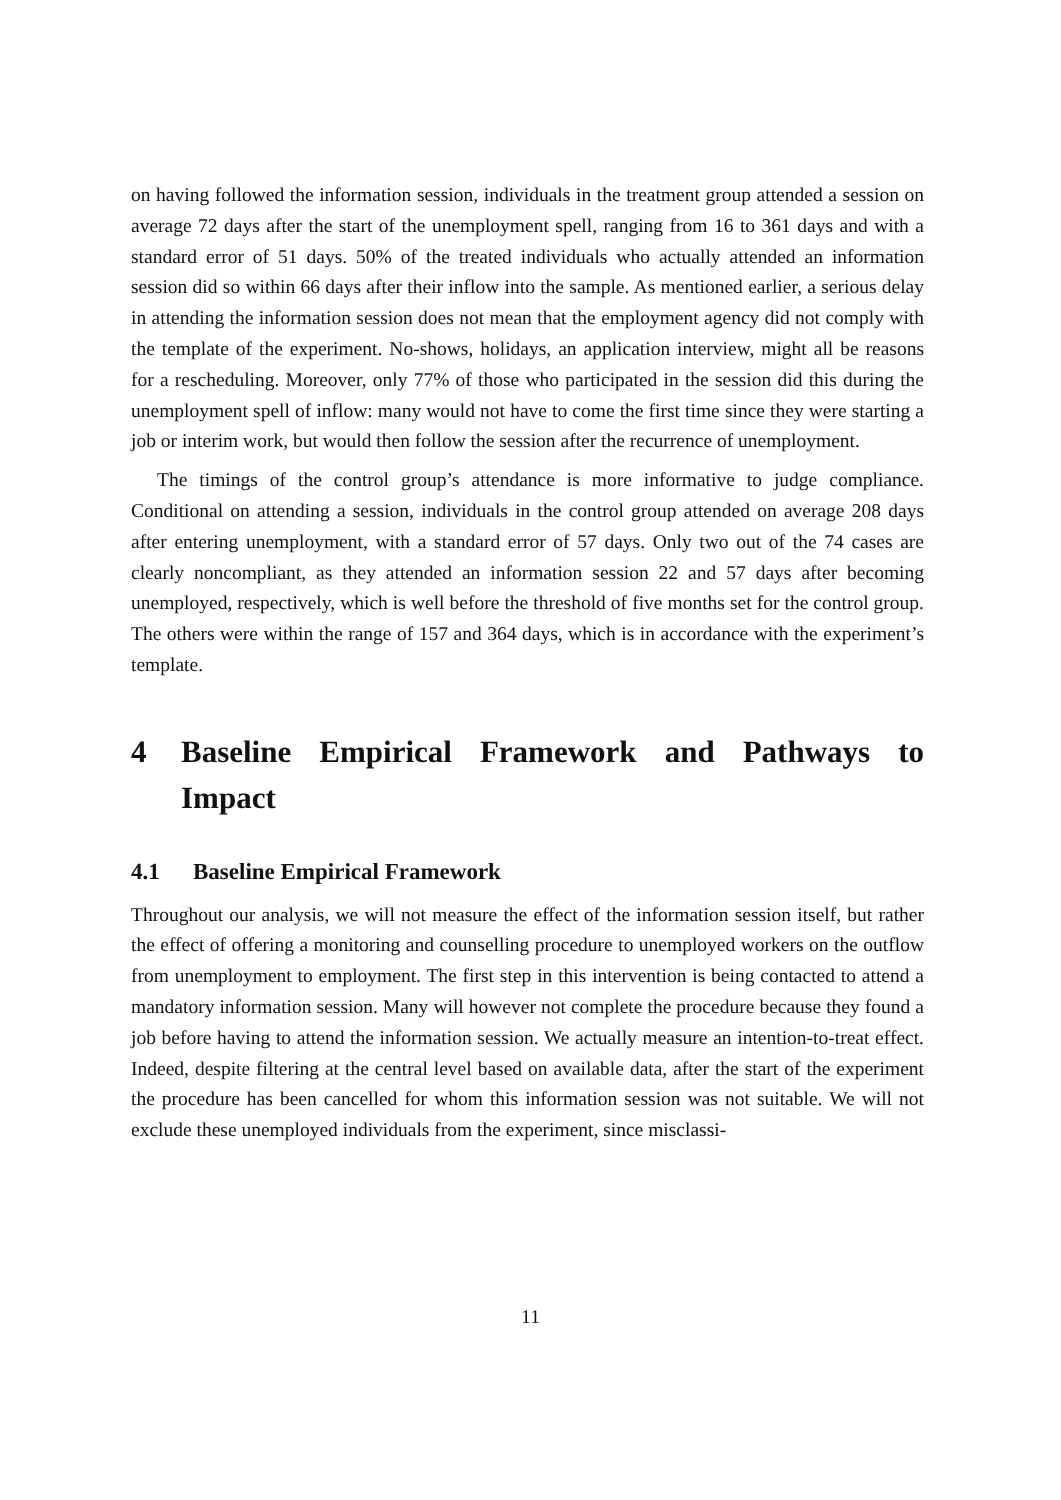on having followed the information session, individuals in the treatment group attended a session on average 72 days after the start of the unemployment spell, ranging from 16 to 361 days and with a standard error of 51 days. 50% of the treated individuals who actually attended an information session did so within 66 days after their inflow into the sample. As mentioned earlier, a serious delay in attending the information session does not mean that the employment agency did not comply with the template of the experiment. No-shows, holidays, an application interview, might all be reasons for a rescheduling. Moreover, only 77% of those who participated in the session did this during the unemployment spell of inflow: many would not have to come the first time since they were starting a job or interim work, but would then follow the session after the recurrence of unemployment.
The timings of the control group’s attendance is more informative to judge compliance. Conditional on attending a session, individuals in the control group attended on average 208 days after entering unemployment, with a standard error of 57 days. Only two out of the 74 cases are clearly noncompliant, as they attended an information session 22 and 57 days after becoming unemployed, respectively, which is well before the threshold of five months set for the control group. The others were within the range of 157 and 364 days, which is in accordance with the experiment’s template.
4 Baseline Empirical Framework and Pathways to Impact
4.1 Baseline Empirical Framework
Throughout our analysis, we will not measure the effect of the information session itself, but rather the effect of offering a monitoring and counselling procedure to unemployed workers on the outflow from unemployment to employment. The first step in this intervention is being contacted to attend a mandatory information session. Many will however not complete the procedure because they found a job before having to attend the information session. We actually measure an intention-to-treat effect. Indeed, despite filtering at the central level based on available data, after the start of the experiment the procedure has been cancelled for whom this information session was not suitable. We will not exclude these unemployed individuals from the experiment, since misclassi-
11